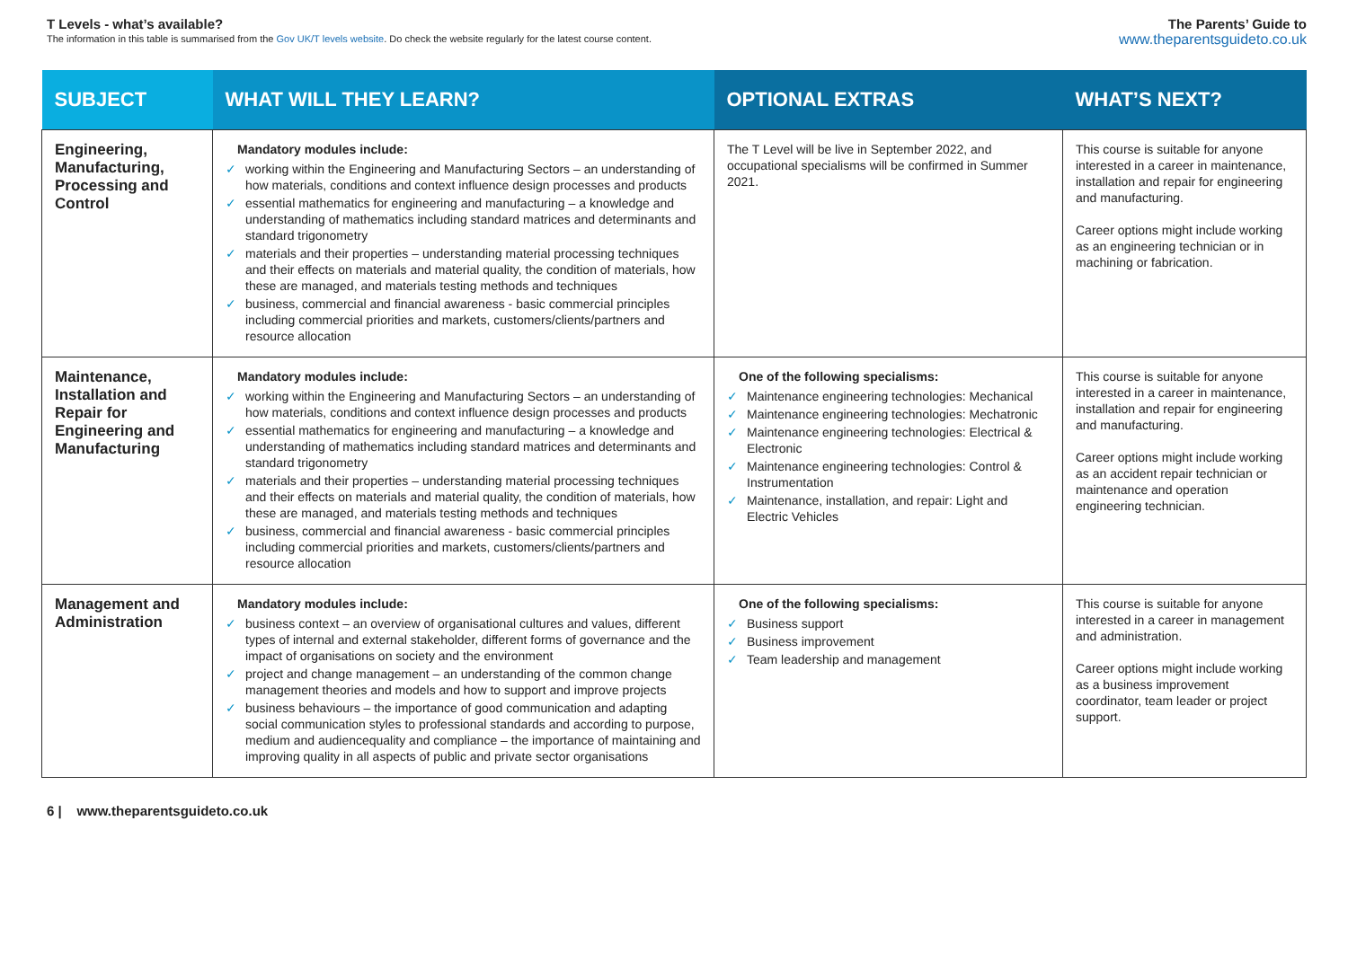T Levels - what’s available?
The information in this table is summarised from the Gov UK/T levels website. Do check the website regularly for the latest course content.
The Parents’ Guide to
www.theparentsguideto.co.uk
| SUBJECT | WHAT WILL THEY LEARN? | OPTIONAL EXTRAS | WHAT’S NEXT? |
| --- | --- | --- | --- |
| Engineering, Manufacturing, Processing and Control | Mandatory modules include: ✓ working within the Engineering and Manufacturing Sectors – an understanding of how materials, conditions and context influence design processes and products ✓ essential mathematics for engineering and manufacturing – a knowledge and understanding of mathematics including standard matrices and determinants and standard trigonometry ✓ materials and their properties – understanding material processing techniques and their effects on materials and material quality, the condition of materials, how these are managed, and materials testing methods and techniques ✓ business, commercial and financial awareness - basic commercial principles including commercial priorities and markets, customers/clients/partners and resource allocation | The T Level will be live in September 2022, and occupational specialisms will be confirmed in Summer 2021. | This course is suitable for anyone interested in a career in maintenance, installation and repair for engineering and manufacturing. Career options might include working as an engineering technician or in machining or fabrication. |
| Maintenance, Installation and Repair for Engineering and Manufacturing | Mandatory modules include: ✓ working within the Engineering and Manufacturing Sectors – an understanding of how materials, conditions and context influence design processes and products ✓ essential mathematics for engineering and manufacturing – a knowledge and understanding of mathematics including standard matrices and determinants and standard trigonometry ✓ materials and their properties – understanding material processing techniques and their effects on materials and material quality, the condition of materials, how these are managed, and materials testing methods and techniques ✓ business, commercial and financial awareness - basic commercial principles including commercial priorities and markets, customers/clients/partners and resource allocation | One of the following specialisms: ✓ Maintenance engineering technologies: Mechanical ✓ Maintenance engineering technologies: Mechatronic ✓ Maintenance engineering technologies: Electrical & Electronic ✓ Maintenance engineering technologies: Control & Instrumentation ✓ Maintenance, installation, and repair: Light and Electric Vehicles | This course is suitable for anyone interested in a career in maintenance, installation and repair for engineering and manufacturing. Career options might include working as an accident repair technician or maintenance and operation engineering technician. |
| Management and Administration | Mandatory modules include: ✓ business context – an overview of organisational cultures and values, different types of internal and external stakeholder, different forms of governance and the impact of organisations on society and the environment ✓ project and change management – an understanding of the common change management theories and models and how to support and improve projects ✓ business behaviours – the importance of good communication and adapting social communication styles to professional standards and according to purpose, medium and audiencequality and compliance – the importance of maintaining and improving quality in all aspects of public and private sector organisations | One of the following specialisms: ✓ Business support ✓ Business improvement ✓ Team leadership and management | This course is suitable for anyone interested in a career in management and administration. Career options might include working as a business improvement coordinator, team leader or project support. |
6 | www.theparentsguideto.co.uk